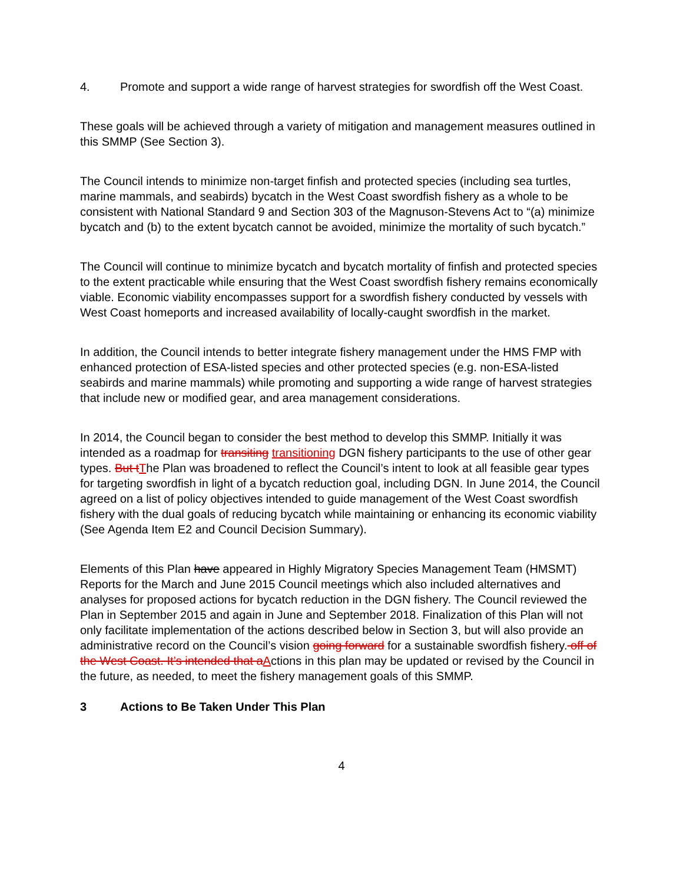4. Promote and support a wide range of harvest strategies for swordfish off the West Coast.
These goals will be achieved through a variety of mitigation and management measures outlined in this SMMP (See Section 3).
The Council intends to minimize non-target finfish and protected species (including sea turtles, marine mammals, and seabirds) bycatch in the West Coast swordfish fishery as a whole to be consistent with National Standard 9 and Section 303 of the Magnuson-Stevens Act to “(a) minimize bycatch and (b) to the extent bycatch cannot be avoided, minimize the mortality of such bycatch.”
The Council will continue to minimize bycatch and bycatch mortality of finfish and protected species to the extent practicable while ensuring that the West Coast swordfish fishery remains economically viable. Economic viability encompasses support for a swordfish fishery conducted by vessels with West Coast homeports and increased availability of locally-caught swordfish in the market.
In addition, the Council intends to better integrate fishery management under the HMS FMP with enhanced protection of ESA-listed species and other protected species (e.g. non-ESA-listed seabirds and marine mammals) while promoting and supporting a wide range of harvest strategies that include new or modified gear, and area management considerations.
In 2014, the Council began to consider the best method to develop this SMMP. Initially it was intended as a roadmap for transiting transitioning DGN fishery participants to the use of other gear types. But t The Plan was broadened to reflect the Council’s intent to look at all feasible gear types for targeting swordfish in light of a bycatch reduction goal, including DGN. In June 2014, the Council agreed on a list of policy objectives intended to guide management of the West Coast swordfish fishery with the dual goals of reducing bycatch while maintaining or enhancing its economic viability (See Agenda Item E2 and Council Decision Summary).
Elements of this Plan have appeared in Highly Migratory Species Management Team (HMSMT) Reports for the March and June 2015 Council meetings which also included alternatives and analyses for proposed actions for bycatch reduction in the DGN fishery. The Council reviewed the Plan in September 2015 and again in June and September 2018. Finalization of this Plan will not only facilitate implementation of the actions described below in Section 3, but will also provide an administrative record on the Council’s vision going forward for a sustainable swordfish fishery. off of the West Coast. It’s intended that a Actions in this plan may be updated or revised by the Council in the future, as needed, to meet the fishery management goals of this SMMP.
3 Actions to Be Taken Under This Plan
4